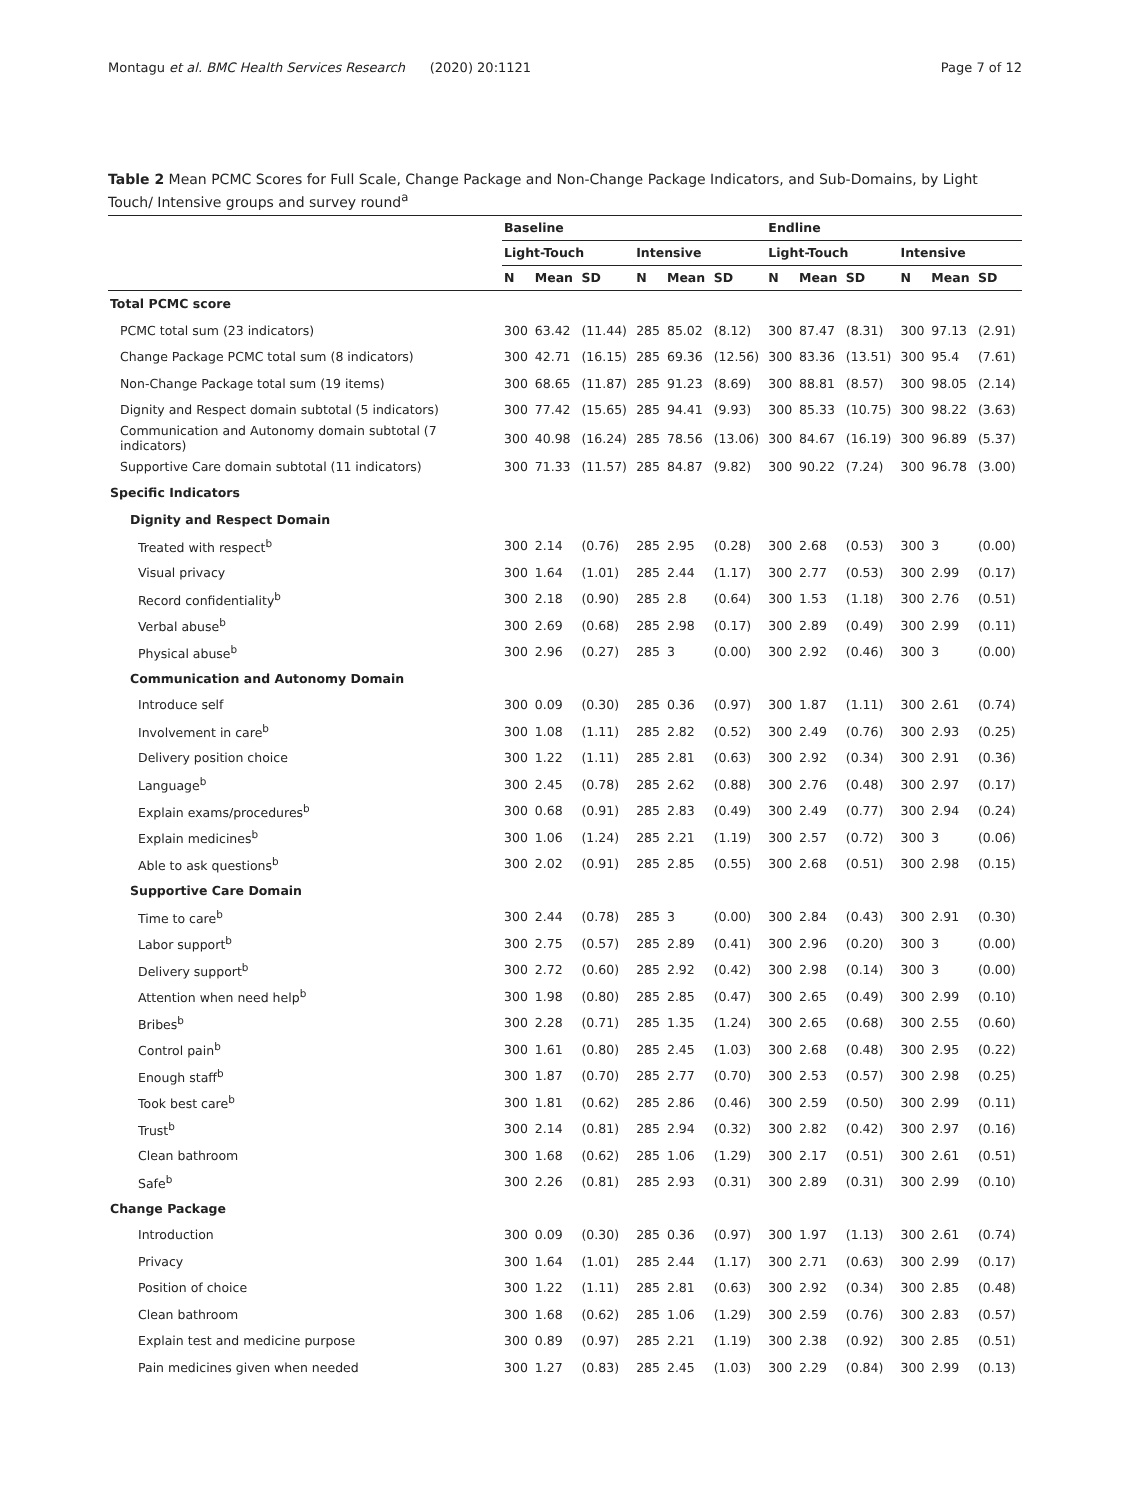Montagu et al. BMC Health Services Research (2020) 20:1121 Page 7 of 12
Table 2 Mean PCMC Scores for Full Scale, Change Package and Non-Change Package Indicators, and Sub-Domains, by Light Touch/ Intensive groups and survey round<sup>a</sup>
| | Baseline | | | | | | Endline | | | | | |
| --- | --- | --- | --- | --- | --- | --- | --- | --- | --- | --- | --- | --- |
| | Light-Touch | | | Intensive | | | Light-Touch | | | Intensive | | |
| | N | Mean | SD | N | Mean | SD | N | Mean | SD | N | Mean | SD |
| Total PCMC score | | | | | | | | | | | | |
| PCMC total sum (23 indicators) | 300 | 63.42 | (11.44) | 285 | 85.02 | (8.12) | 300 | 87.47 | (8.31) | 300 | 97.13 | (2.91) |
| Change Package PCMC total sum (8 indicators) | 300 | 42.71 | (16.15) | 285 | 69.36 | (12.56) | 300 | 83.36 | (13.51) | 300 | 95.4 | (7.61) |
| Non-Change Package total sum (19 items) | 300 | 68.65 | (11.87) | 285 | 91.23 | (8.69) | 300 | 88.81 | (8.57) | 300 | 98.05 | (2.14) |
| Dignity and Respect domain subtotal (5 indicators) | 300 | 77.42 | (15.65) | 285 | 94.41 | (9.93) | 300 | 85.33 | (10.75) | 300 | 98.22 | (3.63) |
| Communication and Autonomy domain subtotal (7 indicators) | 300 | 40.98 | (16.24) | 285 | 78.56 | (13.06) | 300 | 84.67 | (16.19) | 300 | 96.89 | (5.37) |
| Supportive Care domain subtotal (11 indicators) | 300 | 71.33 | (11.57) | 285 | 84.87 | (9.82) | 300 | 90.22 | (7.24) | 300 | 96.78 | (3.00) |
| Specific Indicators | | | | | | | | | | | | |
| Dignity and Respect Domain | | | | | | | | | | | | |
| Treated with respect<sup>b</sup> | 300 | 2.14 | (0.76) | 285 | 2.95 | (0.28) | 300 | 2.68 | (0.53) | 300 | 3 | (0.00) |
| Visual privacy | 300 | 1.64 | (1.01) | 285 | 2.44 | (1.17) | 300 | 2.77 | (0.53) | 300 | 2.99 | (0.17) |
| Record confidentiality<sup>b</sup> | 300 | 2.18 | (0.90) | 285 | 2.8 | (0.64) | 300 | 1.53 | (1.18) | 300 | 2.76 | (0.51) |
| Verbal abuse<sup>b</sup> | 300 | 2.69 | (0.68) | 285 | 2.98 | (0.17) | 300 | 2.89 | (0.49) | 300 | 2.99 | (0.11) |
| Physical abuse<sup>b</sup> | 300 | 2.96 | (0.27) | 285 | 3 | (0.00) | 300 | 2.92 | (0.46) | 300 | 3 | (0.00) |
| Communication and Autonomy Domain | | | | | | | | | | | | |
| Introduce self | 300 | 0.09 | (0.30) | 285 | 0.36 | (0.97) | 300 | 1.87 | (1.11) | 300 | 2.61 | (0.74) |
| Involvement in care<sup>b</sup> | 300 | 1.08 | (1.11) | 285 | 2.82 | (0.52) | 300 | 2.49 | (0.76) | 300 | 2.93 | (0.25) |
| Delivery position choice | 300 | 1.22 | (1.11) | 285 | 2.81 | (0.63) | 300 | 2.92 | (0.34) | 300 | 2.91 | (0.36) |
| Language<sup>b</sup> | 300 | 2.45 | (0.78) | 285 | 2.62 | (0.88) | 300 | 2.76 | (0.48) | 300 | 2.97 | (0.17) |
| Explain exams/procedures<sup>b</sup> | 300 | 0.68 | (0.91) | 285 | 2.83 | (0.49) | 300 | 2.49 | (0.77) | 300 | 2.94 | (0.24) |
| Explain medicines<sup>b</sup> | 300 | 1.06 | (1.24) | 285 | 2.21 | (1.19) | 300 | 2.57 | (0.72) | 300 | 3 | (0.06) |
| Able to ask questions<sup>b</sup> | 300 | 2.02 | (0.91) | 285 | 2.85 | (0.55) | 300 | 2.68 | (0.51) | 300 | 2.98 | (0.15) |
| Supportive Care Domain | | | | | | | | | | | | |
| Time to care<sup>b</sup> | 300 | 2.44 | (0.78) | 285 | 3 | (0.00) | 300 | 2.84 | (0.43) | 300 | 2.91 | (0.30) |
| Labor support<sup>b</sup> | 300 | 2.75 | (0.57) | 285 | 2.89 | (0.41) | 300 | 2.96 | (0.20) | 300 | 3 | (0.00) |
| Delivery support<sup>b</sup> | 300 | 2.72 | (0.60) | 285 | 2.92 | (0.42) | 300 | 2.98 | (0.14) | 300 | 3 | (0.00) |
| Attention when need help<sup>b</sup> | 300 | 1.98 | (0.80) | 285 | 2.85 | (0.47) | 300 | 2.65 | (0.49) | 300 | 2.99 | (0.10) |
| Bribes<sup>b</sup> | 300 | 2.28 | (0.71) | 285 | 1.35 | (1.24) | 300 | 2.65 | (0.68) | 300 | 2.55 | (0.60) |
| Control pain<sup>b</sup> | 300 | 1.61 | (0.80) | 285 | 2.45 | (1.03) | 300 | 2.68 | (0.48) | 300 | 2.95 | (0.22) |
| Enough staff<sup>b</sup> | 300 | 1.87 | (0.70) | 285 | 2.77 | (0.70) | 300 | 2.53 | (0.57) | 300 | 2.98 | (0.25) |
| Took best care<sup>b</sup> | 300 | 1.81 | (0.62) | 285 | 2.86 | (0.46) | 300 | 2.59 | (0.50) | 300 | 2.99 | (0.11) |
| Trust<sup>b</sup> | 300 | 2.14 | (0.81) | 285 | 2.94 | (0.32) | 300 | 2.82 | (0.42) | 300 | 2.97 | (0.16) |
| Clean bathroom | 300 | 1.68 | (0.62) | 285 | 1.06 | (1.29) | 300 | 2.17 | (0.51) | 300 | 2.61 | (0.51) |
| Safe<sup>b</sup> | 300 | 2.26 | (0.81) | 285 | 2.93 | (0.31) | 300 | 2.89 | (0.31) | 300 | 2.99 | (0.10) |
| Change Package | | | | | | | | | | | | |
| Introduction | 300 | 0.09 | (0.30) | 285 | 0.36 | (0.97) | 300 | 1.97 | (1.13) | 300 | 2.61 | (0.74) |
| Privacy | 300 | 1.64 | (1.01) | 285 | 2.44 | (1.17) | 300 | 2.71 | (0.63) | 300 | 2.99 | (0.17) |
| Position of choice | 300 | 1.22 | (1.11) | 285 | 2.81 | (0.63) | 300 | 2.92 | (0.34) | 300 | 2.85 | (0.48) |
| Clean bathroom | 300 | 1.68 | (0.62) | 285 | 1.06 | (1.29) | 300 | 2.59 | (0.76) | 300 | 2.83 | (0.57) |
| Explain test and medicine purpose | 300 | 0.89 | (0.97) | 285 | 2.21 | (1.19) | 300 | 2.38 | (0.92) | 300 | 2.85 | (0.51) |
| Pain medicines given when needed | 300 | 1.27 | (0.83) | 285 | 2.45 | (1.03) | 300 | 2.29 | (0.84) | 300 | 2.99 | (0.13) |